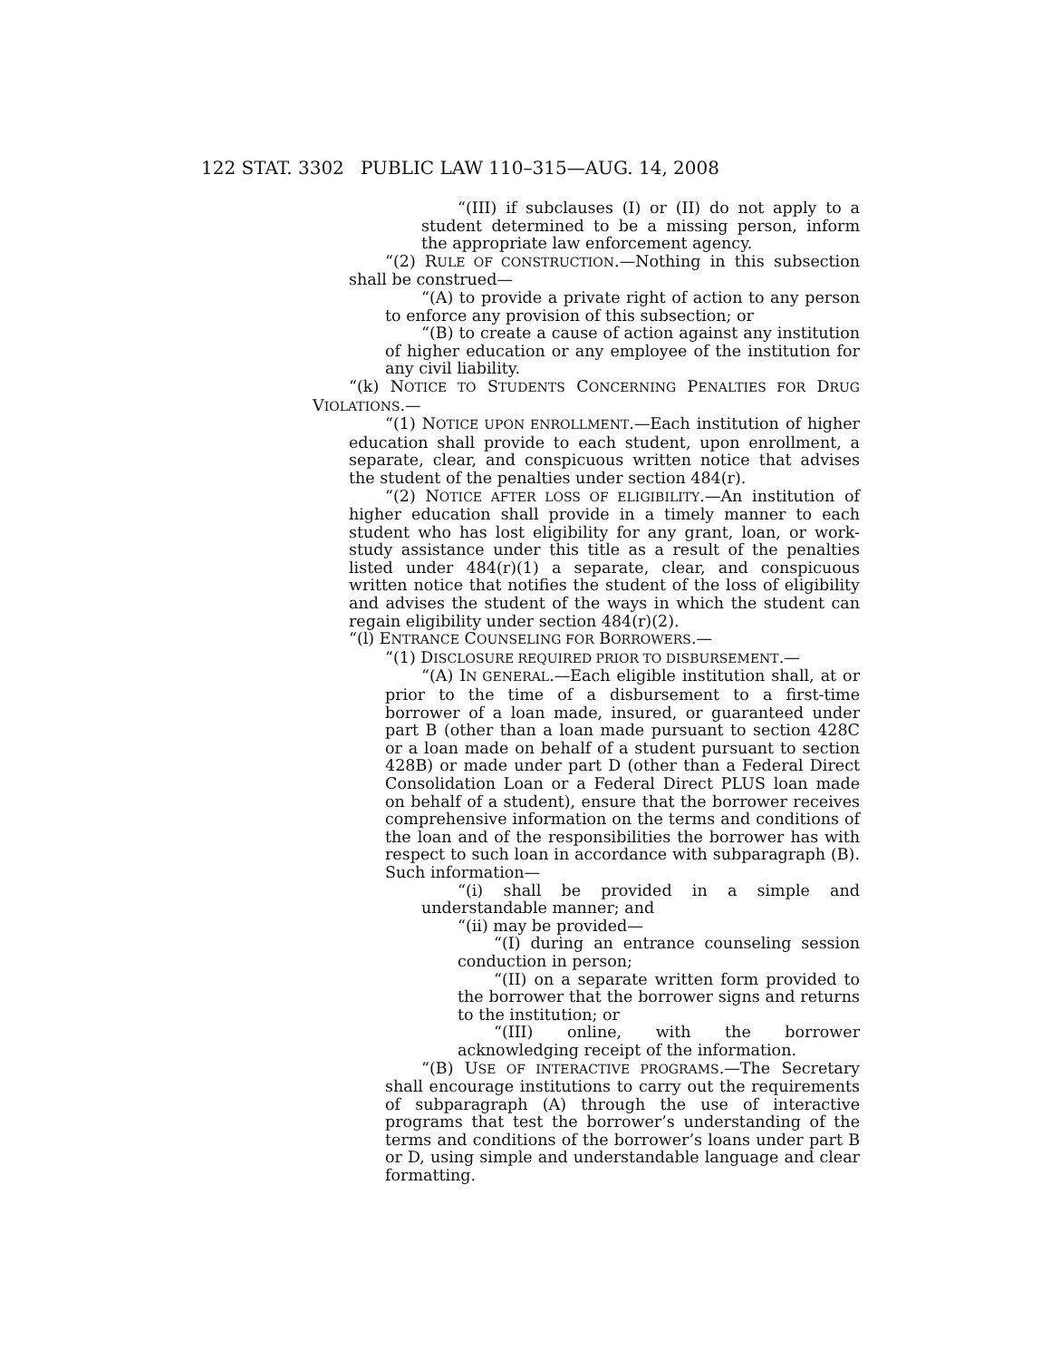122 STAT. 3302 PUBLIC LAW 110–315—AUG. 14, 2008
“(III) if subclauses (I) or (II) do not apply to a student determined to be a missing person, inform the appropriate law enforcement agency.
“(2) RULE OF CONSTRUCTION.—Nothing in this subsection shall be construed—
“(A) to provide a private right of action to any person to enforce any provision of this subsection; or
“(B) to create a cause of action against any institution of higher education or any employee of the institution for any civil liability.
“(k) NOTICE TO STUDENTS CONCERNING PENALTIES FOR DRUG VIOLATIONS.—
“(1) NOTICE UPON ENROLLMENT.—Each institution of higher education shall provide to each student, upon enrollment, a separate, clear, and conspicuous written notice that advises the student of the penalties under section 484(r).
“(2) NOTICE AFTER LOSS OF ELIGIBILITY.—An institution of higher education shall provide in a timely manner to each student who has lost eligibility for any grant, loan, or work-study assistance under this title as a result of the penalties listed under 484(r)(1) a separate, clear, and conspicuous written notice that notifies the student of the loss of eligibility and advises the student of the ways in which the student can regain eligibility under section 484(r)(2).
“(l) ENTRANCE COUNSELING FOR BORROWERS.—
“(1) DISCLOSURE REQUIRED PRIOR TO DISBURSEMENT.—
“(A) IN GENERAL.—Each eligible institution shall, at or prior to the time of a disbursement to a first-time borrower of a loan made, insured, or guaranteed under part B (other than a loan made pursuant to section 428C or a loan made on behalf of a student pursuant to section 428B) or made under part D (other than a Federal Direct Consolidation Loan or a Federal Direct PLUS loan made on behalf of a student), ensure that the borrower receives comprehensive information on the terms and conditions of the loan and of the responsibilities the borrower has with respect to such loan in accordance with subparagraph (B). Such information—
“(i) shall be provided in a simple and understandable manner; and
“(ii) may be provided—
“(I) during an entrance counseling session conduction in person;
“(II) on a separate written form provided to the borrower that the borrower signs and returns to the institution; or
“(III) online, with the borrower acknowledging receipt of the information.
“(B) USE OF INTERACTIVE PROGRAMS.—The Secretary shall encourage institutions to carry out the requirements of subparagraph (A) through the use of interactive programs that test the borrower’s understanding of the terms and conditions of the borrower’s loans under part B or D, using simple and understandable language and clear formatting.